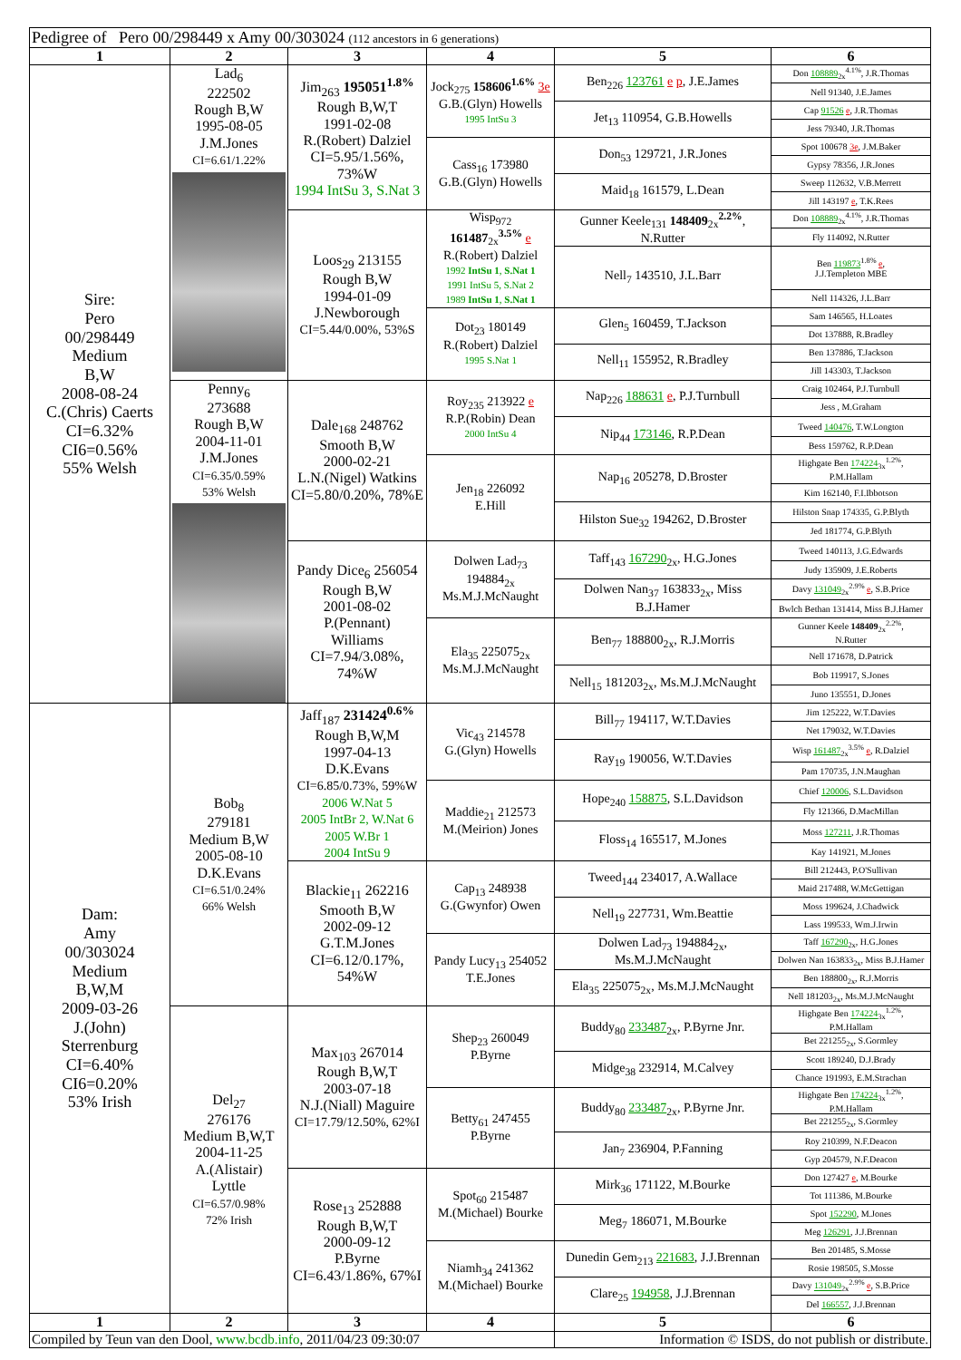| Pedigree of Pero 00/298449 x Amy 00/303024 (112 ancestors in 6 generations) | | | | | |
| 1 | 2 | 3 | 4 | 5 | 6 |
| Sire: Pero 00/298449 Medium B,W 2008-08-24 C.(Chris) Caerts CI=6.32% CI6=0.56% 55% Welsh | Lad<sub>6</sub> 222502 Rough B,W 1995-08-05 J.M.Jones CI=6.61/1.22% | Jim<sub>263</sub> 195051<sup>1.8%</sup> Rough B,W,T 1991-02-08 R.(Robert) Dalziel CI=5.95/1.56%, 73%W 1994 IntSu 3, S.Nat 3 | Jock<sub>275</sub> 158606<sup>1.6%</sup> 3e G.B.(Glyn) Howells 1995 IntSu 3 | Ben<sub>226</sub> 123761 e p , J.E.James | Don 108889<sub>2x</sub><sup>4.1%</sup>, J.R.Thomas |
| | | | | | Nell 91340, J.E.James |
| | | | | Jet<sub>13</sub> 110954, G.B.Howells | Cap 91526 e , J.R.Thomas |
| | | | | | Jess 79340, J.R.Thomas |
| | | | Cass<sub>16</sub> 173980 G.B.(Glyn) Howells | Don<sub>53</sub> 129721, J.R.Jones | Spot 100678 3e , J.M.Baker |
| | | | | | Gypsy 78356, J.R.Jones |
| | | | | Maid<sub>18</sub> 161579, L.Dean | Sweep 112632, V.B.Merrett |
| | | | | | Jill 143197 e , T.K.Rees |
| | | Loos<sub>29</sub> 213155 Rough B,W 1994-01-09 J.Newborough CI=5.44/0.00%, 53%S | Wisp<sub>972</sub> 161487<sub>2x</sub><sup>3.5%</sup> e R.(Robert) Dalziel 1992 IntSu 1 , S.Nat 1 1991 IntSu 5, S.Nat 2 1989 IntSu 1 , S.Nat 1 | Gunner Keele<sub>131</sub> 148409<sub>2x</sub><sup>2.2%</sup>, N.Rutter | Don 108889<sub>2x</sub><sup>4.1%</sup>, J.R.Thomas |
| | | | | | Fly 114092, N.Rutter |
| | | | | Nell<sub>7</sub> 143510, J.L.Barr | Ben 119873<sup>1.8%</sup> e , J.J.Templeton MBE |
| | | | | | Nell 114326, J.L.Barr |
| | | | Dot<sub>23</sub> 180149 R.(Robert) Dalziel 1995 S.Nat 1 | Glen<sub>5</sub> 160459, T.Jackson | Sam 146565, H.Loates |
| | | | | | Dot 137888, R.Bradley |
| | | | | Nell<sub>11</sub> 155952, R.Bradley | Ben 137886, T.Jackson |
| | | | | | Jill 143303, T.Jackson |
| | Penny<sub>6</sub> 273688 Rough B,W 2004-11-01 J.M.Jones CI=6.35/0.59% 53% Welsh | Dale<sub>168</sub> 248762 Smooth B,W 2000-02-21 L.N.(Nigel) Watkins CI=5.80/0.20%, 78%E | Roy<sub>235</sub> 213922 e R.P.(Robin) Dean 2000 IntSu 4 | Nap<sub>226</sub> 188631 e , P.J.Turnbull | Craig 102464, P.J.Turnbull |
| | | | | | Jess , M.Graham |
| | | | | Nip<sub>44</sub> 173146 , R.P.Dean | Tweed 140476 , T.W.Longton |
| | | | | | Bess 159762, R.P.Dean |
| | | | Jen<sub>18</sub> 226092 E.Hill | Nap<sub>16</sub> 205278, D.Broster | Highgate Ben 174224<sub>3x</sub><sup>1.2%</sup>, P.M.Hallam |
| | | | | | Kim 162140, F.I.Ibbotson |
| | | | | Hilston Sue<sub>32</sub> 194262, D.Broster | Hilston Snap 174335, G.P.Blyth |
| | | | | | Jed 181774, G.P.Blyth |
| | | Pandy Dice<sub>6</sub> 256054 Rough B,W 2001-08-02 P.(Pennant) Williams CI=7.94/3.08%, 74%W | Dolwen Lad<sub>73</sub> 194884<sub>2x</sub> Ms.M.J.McNaught | Taff<sub>143</sub> 167290<sub>2x</sub>, H.G.Jones | Tweed 140113, J.G.Edwards |
| | | | | | Judy 135909, J.E.Roberts |
| | | | | Dolwen Nan<sub>37</sub> 163833<sub>2x</sub>, Miss B.J.Hamer | Davy 131049<sub>2x</sub><sup>2.9%</sup> e , S.B.Price |
| | | | | | Bwlch Bethan 131414, Miss B.J.Hamer |
| | | | Ela<sub>35</sub> 225075<sub>2x</sub> Ms.M.J.McNaught | Ben<sub>77</sub> 188800<sub>2x</sub>, R.J.Morris | Gunner Keele 148409<sub>2x</sub><sup>2.2%</sup>, N.Rutter |
| | | | | | Nell 171678, D.Patrick |
| | | | | Nell<sub>15</sub> 181203<sub>2x</sub>, Ms.M.J.McNaught | Bob 119917, S.Jones |
| | | | | | Juno 135551, D.Jones |
| Dam: Amy 00/303024 Medium B,W,M 2009-03-26 J.(John) Sterrenburg CI=6.40% CI6=0.20% 53% Irish | Bob<sub>8</sub> 279181 Medium B,W 2005-08-10 D.K.Evans CI=6.51/0.24% 66% Welsh | Jaff<sub>187</sub> 231424<sup>0.6%</sup> Rough B,W,M 1997-04-13 D.K.Evans CI=6.85/0.73%, 59%W 2006 W.Nat 5 2005 IntBr 2, W.Nat 6 2005 W.Br 1 2004 IntSu 9 | Vic<sub>43</sub> 214578 G.(Glyn) Howells | Bill<sub>77</sub> 194117, W.T.Davies | Jim 125222, W.T.Davies |
| | | | | | Net 179032, W.T.Davies |
| | | | | Ray<sub>19</sub> 190056, W.T.Davies | Wisp 161487<sub>2x</sub><sup>3.5%</sup> e , R.Dalziel |
| | | | | | Pam 170735, J.N.Maughan |
| | | | Maddie<sub>21</sub> 212573 M.(Meirion) Jones | Hope<sub>240</sub> 158875 , S.L.Davidson | Chief 120006 , S.L.Davidson |
| | | | | | Fly 121366, D.MacMillan |
| | | | | Floss<sub>14</sub> 165517, M.Jones | Moss 127211 , J.R.Thomas |
| | | | | | Kay 141921, M.Jones |
| | | Blackie<sub>11</sub> 262216 Smooth B,W 2002-09-12 G.T.M.Jones CI=6.12/0.17%, 54%W | Cap<sub>13</sub> 248938 G.(Gwynfor) Owen | Tweed<sub>144</sub> 234017, A.Wallace | Bill 212443, P.O'Sullivan |
| | | | | | Maid 217488, W.McGettigan |
| | | | | Nell<sub>19</sub> 227731, Wm.Beattie | Moss 199624, J.Chadwick |
| | | | | | Lass 199533, Wm.J.Irwin |
| | | | Pandy Lucy<sub>13</sub> 254052 T.E.Jones | Dolwen Lad<sub>73</sub> 194884<sub>2x</sub>, Ms.M.J.McNaught | Taff 167290<sub>2x</sub>, H.G.Jones |
| | | | | | Dolwen Nan 163833<sub>2x</sub>, Miss B.J.Hamer |
| | | | | Ela<sub>35</sub> 225075<sub>2x</sub>, Ms.M.J.McNaught | Ben 188800<sub>2x</sub>, R.J.Morris |
| | | | | | Nell 181203<sub>2x</sub>, Ms.M.J.McNaught |
| | Del<sub>27</sub> 276176 Medium B,W,T 2004-11-25 A.(Alistair) Lyttle CI=6.57/0.98% 72% Irish | Max<sub>103</sub> 267014 Rough B,W,T 2003-07-18 N.J.(Niall) Maguire CI=17.79/12.50%, 62%I | Shep<sub>23</sub> 260049 P.Byrne | Buddy<sub>80</sub> 233487<sub>2x</sub>, P.Byrne Jnr. | Highgate Ben 174224<sub>3x</sub><sup>1.2%</sup>, P.M.Hallam |
| | | | | | Bet 221255<sub>2x</sub>, S.Gormley |
| | | | | Midge<sub>38</sub> 232914, M.Calvey | Scott 189240, D.J.Brady |
| | | | | | Chance 191993, E.M.Strachan |
| | | | Betty<sub>61</sub> 247455 P.Byrne | Buddy<sub>80</sub> 233487<sub>2x</sub>, P.Byrne Jnr. | Highgate Ben 174224<sub>3x</sub><sup>1.2%</sup>, P.M.Hallam |
| | | | | | Bet 221255<sub>2x</sub>, S.Gormley |
| | | | | Jan<sub>7</sub> 236904, P.Fanning | Roy 210399, N.F.Deacon |
| | | | | | Gyp 204579, N.F.Deacon |
| | | Rose<sub>13</sub> 252888 Rough B,W,T 2000-09-12 P.Byrne CI=6.43/1.86%, 67%I | Spot<sub>60</sub> 215487 M.(Michael) Bourke | Mirk<sub>36</sub> 171122, M.Bourke | Don 127427 e , M.Bourke |
| | | | | | Tot 111386, M.Bourke |
| | | | | Meg<sub>7</sub> 186071, M.Bourke | Spot 152290 , M.Jones |
| | | | | | Meg 126291 , J.J.Brennan |
| | | | Niamh<sub>34</sub> 241362 M.(Michael) Bourke | Dunedin Gem<sub>213</sub> 221683 , J.J.Brennan | Ben 201485, S.Mosse |
| | | | | | Rosie 198505, S.Mosse |
| | | | | Clare<sub>25</sub> 194958 , J.J.Brennan | Davy 131049<sub>2x</sub><sup>2.9%</sup> e , S.B.Price |
| | | | | | Del 166557 , J.J.Brennan |
| 1 | 2 | 3 | 4 | 5 | 6 |
| Compiled by Teun van den Dool, www.bcdb.info , 2011/04/23 09:30:07 | | | | Information © ISDS, do not publish or distribute. | |